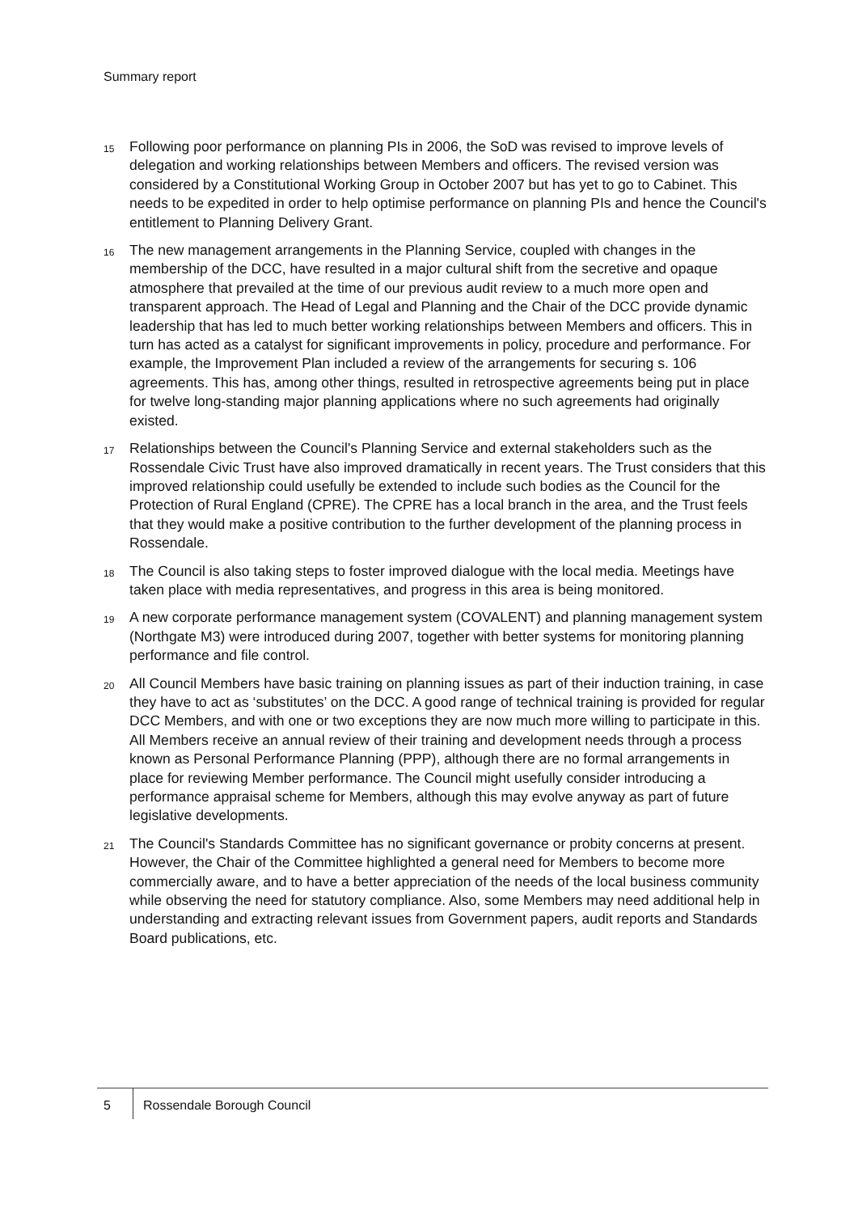Summary report
15
Following poor performance on planning PIs in 2006, the SoD was revised to improve levels of delegation and working relationships between Members and officers. The revised version was considered by a Constitutional Working Group in October 2007 but has yet to go to Cabinet. This needs to be expedited in order to help optimise performance on planning PIs and hence the Council's entitlement to Planning Delivery Grant.
16
The new management arrangements in the Planning Service, coupled with changes in the membership of the DCC, have resulted in a major cultural shift from the secretive and opaque atmosphere that prevailed at the time of our previous audit review to a much more open and transparent approach. The Head of Legal and Planning and the Chair of the DCC provide dynamic leadership that has led to much better working relationships between Members and officers. This in turn has acted as a catalyst for significant improvements in policy, procedure and performance. For example, the Improvement Plan included a review of the arrangements for securing s. 106 agreements. This has, among other things, resulted in retrospective agreements being put in place for twelve long-standing major planning applications where no such agreements had originally existed.
17
Relationships between the Council's Planning Service and external stakeholders such as the Rossendale Civic Trust have also improved dramatically in recent years. The Trust considers that this improved relationship could usefully be extended to include such bodies as the Council for the Protection of Rural England (CPRE). The CPRE has a local branch in the area, and the Trust feels that they would make a positive contribution to the further development of the planning process in Rossendale.
18
The Council is also taking steps to foster improved dialogue with the local media. Meetings have taken place with media representatives, and progress in this area is being monitored.
19
A new corporate performance management system (COVALENT) and planning management system (Northgate M3) were introduced during 2007, together with better systems for monitoring planning performance and file control.
20
All Council Members have basic training on planning issues as part of their induction training, in case they have to act as ‘substitutes’ on the DCC. A good range of technical training is provided for regular DCC Members, and with one or two exceptions they are now much more willing to participate in this. All Members receive an annual review of their training and development needs through a process known as Personal Performance Planning (PPP), although there are no formal arrangements in place for reviewing Member performance. The Council might usefully consider introducing a performance appraisal scheme for Members, although this may evolve anyway as part of future legislative developments.
21
The Council's Standards Committee has no significant governance or probity concerns at present. However, the Chair of the Committee highlighted a general need for Members to become more commercially aware, and to have a better appreciation of the needs of the local business community while observing the need for statutory compliance. Also, some Members may need additional help in understanding and extracting relevant issues from Government papers, audit reports and Standards Board publications, etc.
5 Rossendale Borough Council